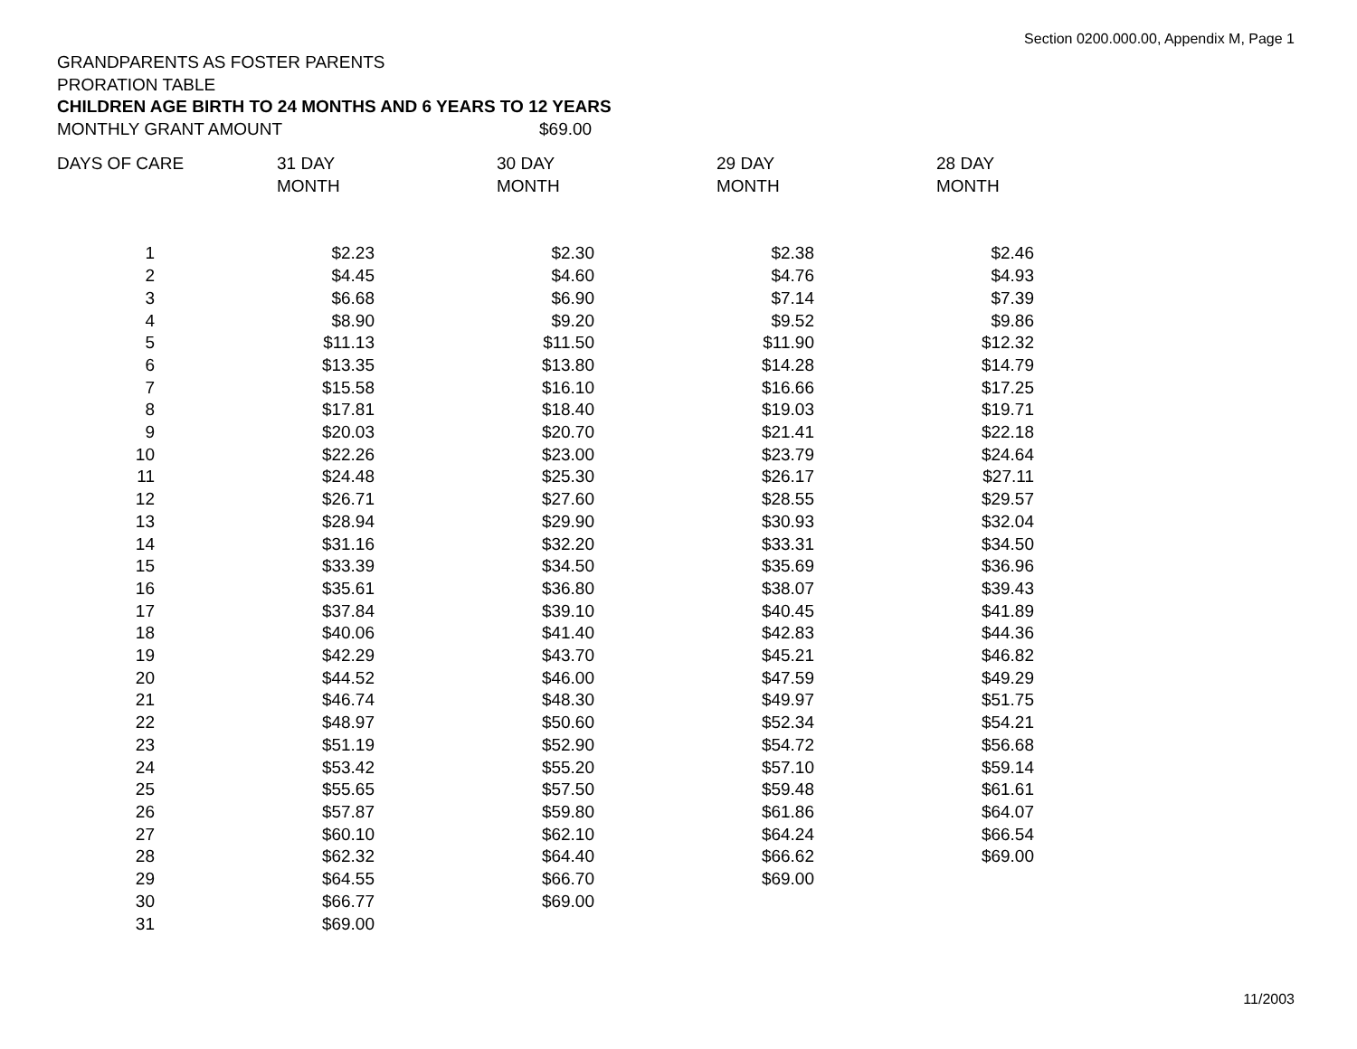Section 0200.000.00, Appendix M, Page 1
GRANDPARENTS AS FOSTER PARENTS
PRORATION TABLE
CHILDREN AGE BIRTH TO 24 MONTHS AND 6 YEARS TO 12 YEARS
MONTHLY GRANT AMOUNT $69.00
| DAYS OF CARE | 31 DAY MONTH | 30 DAY MONTH | 29 DAY MONTH | 28 DAY MONTH |
| --- | --- | --- | --- | --- |
| 1 | $2.23 | $2.30 | $2.38 | $2.46 |
| 2 | $4.45 | $4.60 | $4.76 | $4.93 |
| 3 | $6.68 | $6.90 | $7.14 | $7.39 |
| 4 | $8.90 | $9.20 | $9.52 | $9.86 |
| 5 | $11.13 | $11.50 | $11.90 | $12.32 |
| 6 | $13.35 | $13.80 | $14.28 | $14.79 |
| 7 | $15.58 | $16.10 | $16.66 | $17.25 |
| 8 | $17.81 | $18.40 | $19.03 | $19.71 |
| 9 | $20.03 | $20.70 | $21.41 | $22.18 |
| 10 | $22.26 | $23.00 | $23.79 | $24.64 |
| 11 | $24.48 | $25.30 | $26.17 | $27.11 |
| 12 | $26.71 | $27.60 | $28.55 | $29.57 |
| 13 | $28.94 | $29.90 | $30.93 | $32.04 |
| 14 | $31.16 | $32.20 | $33.31 | $34.50 |
| 15 | $33.39 | $34.50 | $35.69 | $36.96 |
| 16 | $35.61 | $36.80 | $38.07 | $39.43 |
| 17 | $37.84 | $39.10 | $40.45 | $41.89 |
| 18 | $40.06 | $41.40 | $42.83 | $44.36 |
| 19 | $42.29 | $43.70 | $45.21 | $46.82 |
| 20 | $44.52 | $46.00 | $47.59 | $49.29 |
| 21 | $46.74 | $48.30 | $49.97 | $51.75 |
| 22 | $48.97 | $50.60 | $52.34 | $54.21 |
| 23 | $51.19 | $52.90 | $54.72 | $56.68 |
| 24 | $53.42 | $55.20 | $57.10 | $59.14 |
| 25 | $55.65 | $57.50 | $59.48 | $61.61 |
| 26 | $57.87 | $59.80 | $61.86 | $64.07 |
| 27 | $60.10 | $62.10 | $64.24 | $66.54 |
| 28 | $62.32 | $64.40 | $66.62 | $69.00 |
| 29 | $64.55 | $66.70 | $69.00 | |
| 30 | $66.77 | $69.00 | | |
| 31 | $69.00 | | | |
11/2003